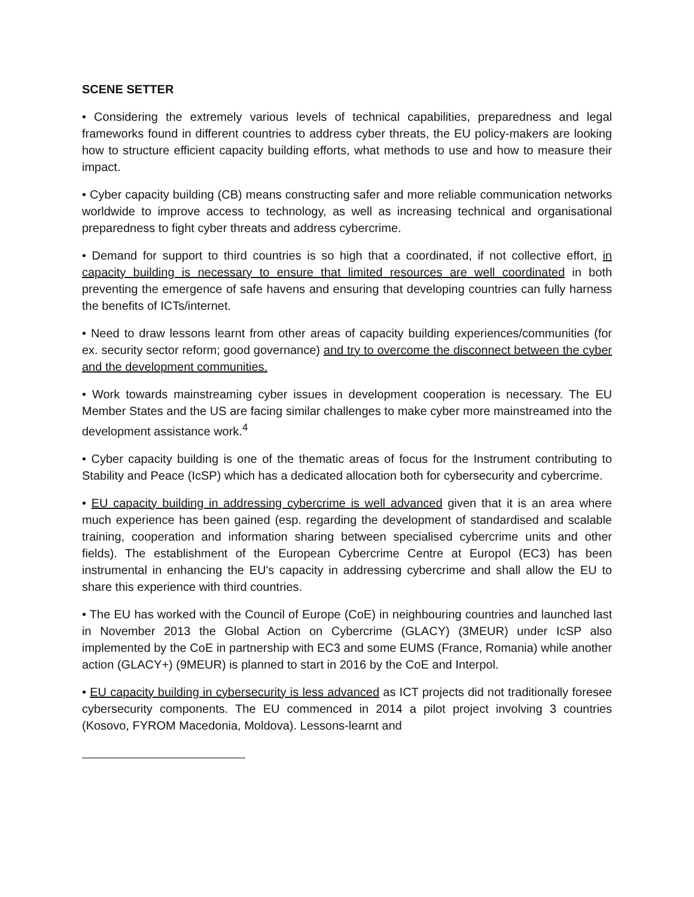SCENE SETTER
• Considering the extremely various levels of technical capabilities, preparedness and legal frameworks found in different countries to address cyber threats, the EU policy-makers are looking how to structure efficient capacity building efforts, what methods to use and how to measure their impact.
• Cyber capacity building (CB) means constructing safer and more reliable communication networks worldwide to improve access to technology, as well as increasing technical and organisational preparedness to fight cyber threats and address cybercrime.
• Demand for support to third countries is so high that a coordinated, if not collective effort, in capacity building is necessary to ensure that limited resources are well coordinated in both preventing the emergence of safe havens and ensuring that developing countries can fully harness the benefits of ICTs/internet.
• Need to draw lessons learnt from other areas of capacity building experiences/communities (for ex. security sector reform; good governance) and try to overcome the disconnect between the cyber and the development communities.
• Work towards mainstreaming cyber issues in development cooperation is necessary. The EU Member States and the US are facing similar challenges to make cyber more mainstreamed into the development assistance work.<sup>4</sup>
• Cyber capacity building is one of the thematic areas of focus for the Instrument contributing to Stability and Peace (IcSP) which has a dedicated allocation both for cybersecurity and cybercrime.
• EU capacity building in addressing cybercrime is well advanced given that it is an area where much experience has been gained (esp. regarding the development of standardised and scalable training, cooperation and information sharing between specialised cybercrime units and other fields). The establishment of the European Cybercrime Centre at Europol (EC3) has been instrumental in enhancing the EU's capacity in addressing cybercrime and shall allow the EU to share this experience with third countries.
• The EU has worked with the Council of Europe (CoE) in neighbouring countries and launched last in November 2013 the Global Action on Cybercrime (GLACY) (3MEUR) under IcSP also implemented by the CoE in partnership with EC3 and some EUMS (France, Romania) while another action (GLACY+) (9MEUR) is planned to start in 2016 by the CoE and Interpol.
• EU capacity building in cybersecurity is less advanced as ICT projects did not traditionally foresee cybersecurity components. The EU commenced in 2014 a pilot project involving 3 countries (Kosovo, FYROM Macedonia, Moldova). Lessons-learnt and